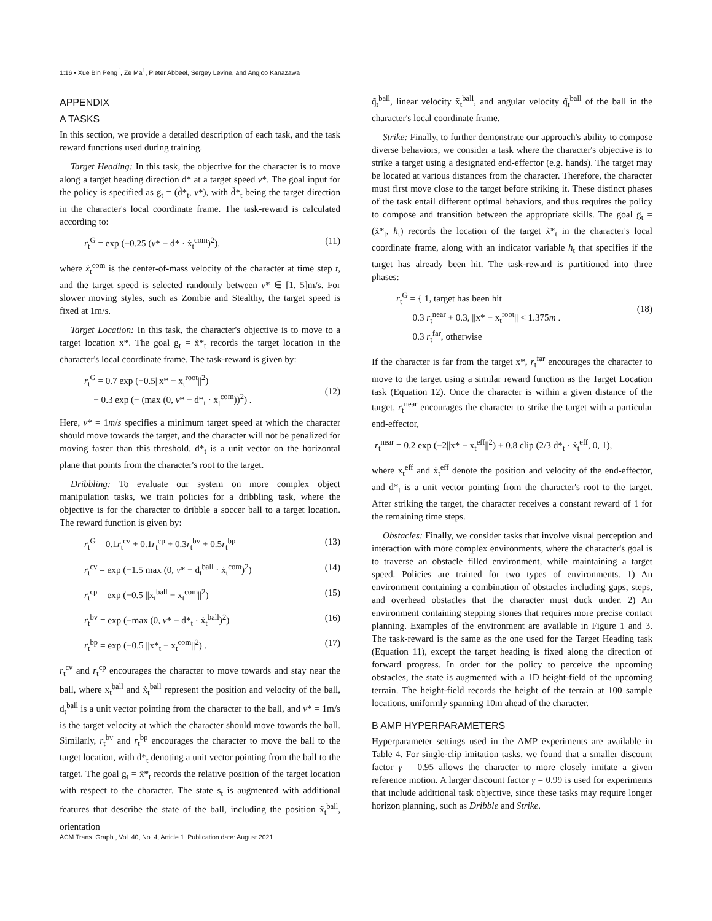1:16 • Xue Bin Peng<sup>†</sup>, Ze Ma<sup>†</sup>, Pieter Abbeel, Sergey Levine, and Angjoo Kanazawa
APPENDIX
A TASKS
In this section, we provide a detailed description of each task, and the task reward functions used during training.
Target Heading: In this task, the objective for the character is to move along a target heading direction d* at a target speed v*. The goal input for the policy is specified as g<sub>t</sub> = (d̃*<sub>t</sub>, v*), with d̃*<sub>t</sub> being the target direction in the character's local coordinate frame. The task-reward is calculated according to:
r<sub>t</sub><sup>G</sup> = exp (−0.25 (v* − d* · ẋ<sub>t</sub><sup>com</sup>)<sup>2</sup>), (11)
where ẋ<sub>t</sub><sup>com</sup> is the center-of-mass velocity of the character at time step t, and the target speed is selected randomly between v* ∈ [1, 5]m/s. For slower moving styles, such as Zombie and Stealthy, the target speed is fixed at 1m/s.
Target Location: In this task, the character's objective is to move to a target location x*. The goal g<sub>t</sub> = x̃*<sub>t</sub> records the target location in the character's local coordinate frame. The task-reward is given by:
r<sub>t</sub><sup>G</sup> = 0.7 exp (−0.5||x* − x<sub>t</sub><sup>root</sup>||<sup>2</sup>)
+ 0.3 exp (− (max (0, v* − d*<sub>t</sub> · ẋ<sub>t</sub><sup>com</sup>))<sup>2</sup>) .
(12)
Here, v* = 1m/s specifies a minimum target speed at which the character should move towards the target, and the character will not be penalized for moving faster than this threshold. d*<sub>t</sub> is a unit vector on the horizontal plane that points from the character's root to the target.
Dribbling: To evaluate our system on more complex object manipulation tasks, we train policies for a dribbling task, where the objective is for the character to dribble a soccer ball to a target location. The reward function is given by:
r<sub>t</sub><sup>G</sup> = 0.1r<sub>t</sub><sup>cv</sup> + 0.1r<sub>t</sub><sup>cp</sup> + 0.3r<sub>t</sub><sup>bv</sup> + 0.5r<sub>t</sub><sup>bp</sup> (13)
r<sub>t</sub><sup>cv</sup> = exp (−1.5 max (0, v* − d<sub>t</sub><sup>ball</sup> · ẋ<sub>t</sub><sup>com</sup>)<sup>2</sup>) (14)
r<sub>t</sub><sup>cp</sup> = exp (−0.5 ||x<sub>t</sub><sup>ball</sup> − x<sub>t</sub><sup>com</sup>||<sup>2</sup>) (15)
r<sub>t</sub><sup>bv</sup> = exp (−max (0, v* − d*<sub>t</sub> · ẋ<sub>t</sub><sup>ball</sup>)<sup>2</sup>) (16)
r<sub>t</sub><sup>bp</sup> = exp (−0.5 ||x*<sub>t</sub> − x<sub>t</sub><sup>com</sup>||<sup>2</sup>) . (17)
r<sub>t</sub><sup>cv</sup> and r<sub>t</sub><sup>cp</sup> encourages the character to move towards and stay near the ball, where x<sub>t</sub><sup>ball</sup> and ẋ<sub>t</sub><sup>ball</sup> represent the position and velocity of the ball, d<sub>t</sub><sup>ball</sup> is a unit vector pointing from the character to the ball, and v* = 1m/s is the target velocity at which the character should move towards the ball. Similarly, r<sub>t</sub><sup>bv</sup> and r<sub>t</sub><sup>bp</sup> encourages the character to move the ball to the target location, with d*<sub>t</sub> denoting a unit vector pointing from the ball to the target. The goal g<sub>t</sub> = x̃*<sub>t</sub> records the relative position of the target location with respect to the character. The state s<sub>t</sub> is augmented with additional features that describe the state of the ball, including the position x̃<sub>t</sub><sup>ball</sup>, orientation
q̃<sub>t</sub><sup>ball</sup>, linear velocity x̃̇<sub>t</sub><sup>ball</sup>, and angular velocity q̃̇<sub>t</sub><sup>ball</sup> of the ball in the character's local coordinate frame.
Strike: Finally, to further demonstrate our approach's ability to compose diverse behaviors, we consider a task where the character's objective is to strike a target using a designated end-effector (e.g. hands). The target may be located at various distances from the character. Therefore, the character must first move close to the target before striking it. These distinct phases of the task entail different optimal behaviors, and thus requires the policy to compose and transition between the appropriate skills. The goal g<sub>t</sub> = (x̃*<sub>t</sub>, h<sub>t</sub>) records the location of the target x̃*<sub>t</sub> in the character's local coordinate frame, along with an indicator variable h<sub>t</sub> that specifies if the target has already been hit. The task-reward is partitioned into three phases:
r<sub>t</sub><sup>G</sup> = { 1, target has been hit
0.3 r<sub>t</sub><sup>near</sup> + 0.3, ||x* − x<sub>t</sub><sup>root</sup>|| < 1.375m .
0.3 r<sub>t</sub><sup>far</sup>, otherwise
(18)
If the character is far from the target x*, r<sub>t</sub><sup>far</sup> encourages the character to move to the target using a similar reward function as the Target Location task (Equation 12). Once the character is within a given distance of the target, r<sub>t</sub><sup>near</sup> encourages the character to strike the target with a particular end-effector,
r<sub>t</sub><sup>near</sup> = 0.2 exp (−2||x* − x<sub>t</sub><sup>eff</sup>||<sup>2</sup>) + 0.8 clip (2/3 d*<sub>t</sub> · ẋ<sub>t</sub><sup>eff</sup>, 0, 1),
where x<sub>t</sub><sup>eff</sup> and ẋ<sub>t</sub><sup>eff</sup> denote the position and velocity of the end-effector, and d*<sub>t</sub> is a unit vector pointing from the character's root to the target. After striking the target, the character receives a constant reward of 1 for the remaining time steps.
Obstacles: Finally, we consider tasks that involve visual perception and interaction with more complex environments, where the character's goal is to traverse an obstacle filled environment, while maintaining a target speed. Policies are trained for two types of environments. 1) An environment containing a combination of obstacles including gaps, steps, and overhead obstacles that the character must duck under. 2) An environment containing stepping stones that requires more precise contact planning. Examples of the environment are available in Figure 1 and 3. The task-reward is the same as the one used for the Target Heading task (Equation 11), except the target heading is fixed along the direction of forward progress. In order for the policy to perceive the upcoming obstacles, the state is augmented with a 1D height-field of the upcoming terrain. The height-field records the height of the terrain at 100 sample locations, uniformly spanning 10m ahead of the character.
B AMP HYPERPARAMETERS
Hyperparameter settings used in the AMP experiments are available in Table 4. For single-clip imitation tasks, we found that a smaller discount factor γ = 0.95 allows the character to more closely imitate a given reference motion. A larger discount factor γ = 0.99 is used for experiments that include additional task objective, since these tasks may require longer horizon planning, such as Dribble and Strike.
ACM Trans. Graph., Vol. 40, No. 4, Article 1. Publication date: August 2021.